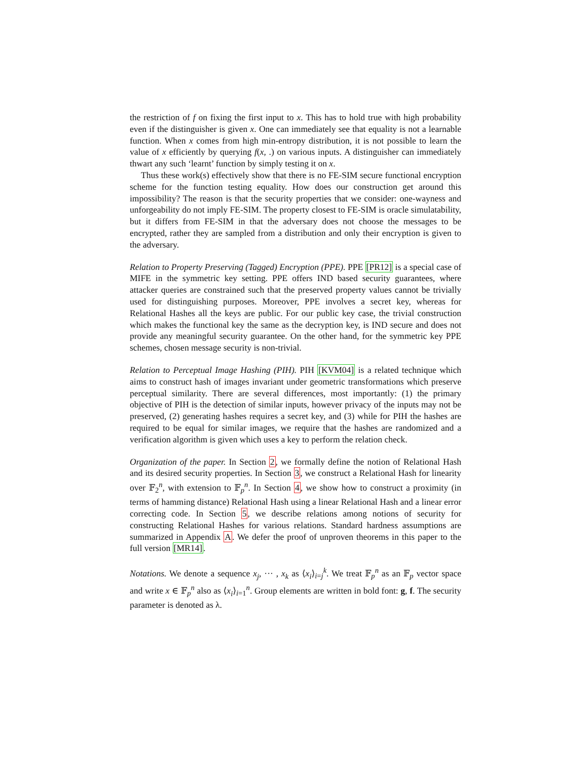the restriction of f on fixing the first input to x. This has to hold true with high probability even if the distinguisher is given x. One can immediately see that equality is not a learnable function. When x comes from high min-entropy distribution, it is not possible to learn the value of x efficiently by querying f(x, .) on various inputs. A distinguisher can immediately thwart any such ‘learnt’ function by simply testing it on x.
Thus these work(s) effectively show that there is no FE-SIM secure functional encryption scheme for the function testing equality. How does our construction get around this impossibility? The reason is that the security properties that we consider: one-wayness and unforgeability do not imply FE-SIM. The property closest to FE-SIM is oracle simulatability, but it differs from FE-SIM in that the adversary does not choose the messages to be encrypted, rather they are sampled from a distribution and only their encryption is given to the adversary.
Relation to Property Preserving (Tagged) Encryption (PPE). PPE [PR12] is a special case of MIFE in the symmetric key setting. PPE offers IND based security guarantees, where attacker queries are constrained such that the preserved property values cannot be trivially used for distinguishing purposes. Moreover, PPE involves a secret key, whereas for Relational Hashes all the keys are public. For our public key case, the trivial construction which makes the functional key the same as the decryption key, is IND secure and does not provide any meaningful security guarantee. On the other hand, for the symmetric key PPE schemes, chosen message security is non-trivial.
Relation to Perceptual Image Hashing (PIH). PIH [KVM04] is a related technique which aims to construct hash of images invariant under geometric transformations which preserve perceptual similarity. There are several differences, most importantly: (1) the primary objective of PIH is the detection of similar inputs, however privacy of the inputs may not be preserved, (2) generating hashes requires a secret key, and (3) while for PIH the hashes are required to be equal for similar images, we require that the hashes are randomized and a verification algorithm is given which uses a key to perform the relation check.
Organization of the paper. In Section 2, we formally define the notion of Relational Hash and its desired security properties. In Section 3, we construct a Relational Hash for linearity over 𝔽<sub>2</sub><sup>n</sup>, with extension to 𝔽<sub>p</sub><sup>n</sup>. In Section 4, we show how to construct a proximity (in terms of hamming distance) Relational Hash using a linear Relational Hash and a linear error correcting code. In Section 5, we describe relations among notions of security for constructing Relational Hashes for various relations. Standard hardness assumptions are summarized in Appendix A. We defer the proof of unproven theorems in this paper to the full version [MR14].
Notations. We denote a sequence x<sub>j</sub>, ··· , x<sub>k</sub> as ⟨x<sub>i</sub>⟩<sub>i=j</sub><sup>k</sup>. We treat 𝔽<sub>p</sub><sup>n</sup> as an 𝔽<sub>p</sub> vector space and write x ∈ 𝔽<sub>p</sub><sup>n</sup> also as ⟨x<sub>i</sub>⟩<sub>i=1</sub><sup>n</sup>. Group elements are written in bold font: g, f. The security parameter is denoted as λ.